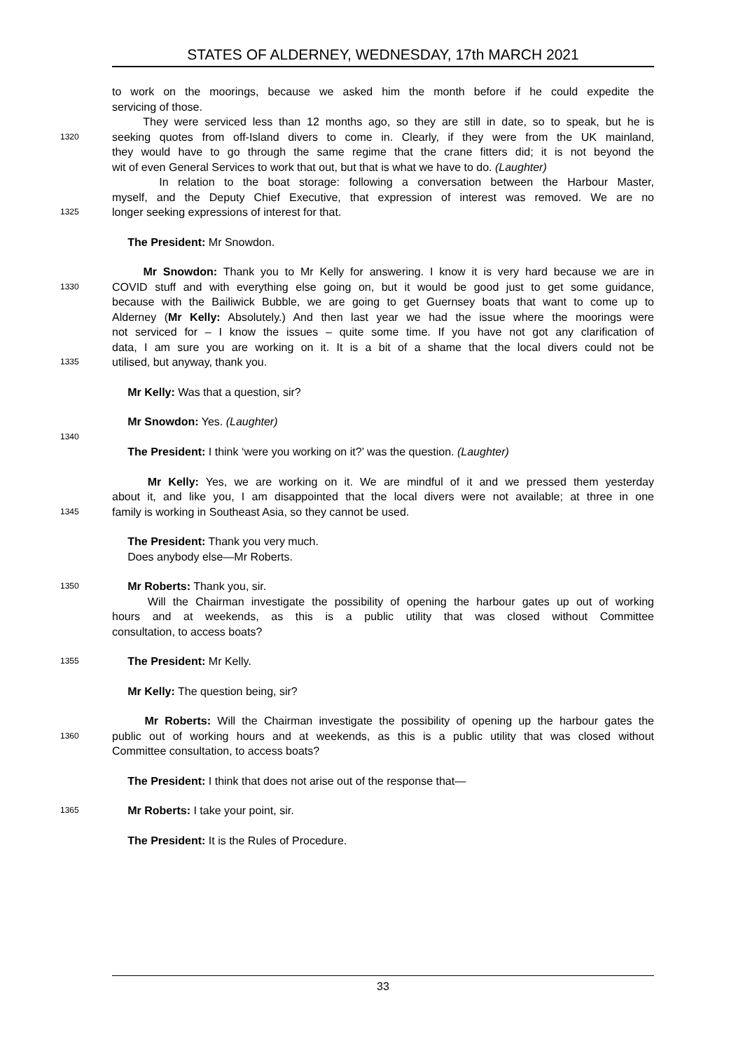STATES OF ALDERNEY, WEDNESDAY, 17th MARCH 2021
to work on the moorings, because we asked him the month before if he could expedite the
servicing of those.
They were serviced less than 12 months ago, so they are still in date, so to speak, but he is
1320
seeking quotes from off-Island divers to come in. Clearly, if they were from the UK mainland,
they would have to go through the same regime that the crane fitters did; it is not beyond the
wit of even General Services to work that out, but that is what we have to do. (Laughter)
In relation to the boat storage: following a conversation between the Harbour Master,
myself, and the Deputy Chief Executive, that expression of interest was removed. We are no
1325
longer seeking expressions of interest for that.
The President: Mr Snowdon.
Mr Snowdon: Thank you to Mr Kelly for answering. I know it is very hard because we are in
1330
COVID stuff and with everything else going on, but it would be good just to get some guidance,
because with the Bailiwick Bubble, we are going to get Guernsey boats that want to come up to
Alderney (Mr Kelly: Absolutely.) And then last year we had the issue where the moorings were
not serviced for – I know the issues – quite some time. If you have not got any clarification of
data, I am sure you are working on it. It is a bit of a shame that the local divers could not be
1335
utilised, but anyway, thank you.
Mr Kelly: Was that a question, sir?
Mr Snowdon: Yes. (Laughter)
1340
The President: I think ‘were you working on it?’ was the question. (Laughter)
Mr Kelly: Yes, we are working on it. We are mindful of it and we pressed them yesterday
about it, and like you, I am disappointed that the local divers were not available; at three in one
1345
family is working in Southeast Asia, so they cannot be used.
The President: Thank you very much.
Does anybody else—Mr Roberts.
1350
Mr Roberts: Thank you, sir.
Will the Chairman investigate the possibility of opening the harbour gates up out of working
hours and at weekends, as this is a public utility that was closed without Committee
consultation, to access boats?
1355
The President: Mr Kelly.
Mr Kelly: The question being, sir?
Mr Roberts: Will the Chairman investigate the possibility of opening up the harbour gates the
1360
public out of working hours and at weekends, as this is a public utility that was closed without
Committee consultation, to access boats?
The President: I think that does not arise out of the response that—
1365
Mr Roberts: I take your point, sir.
The President: It is the Rules of Procedure.
33